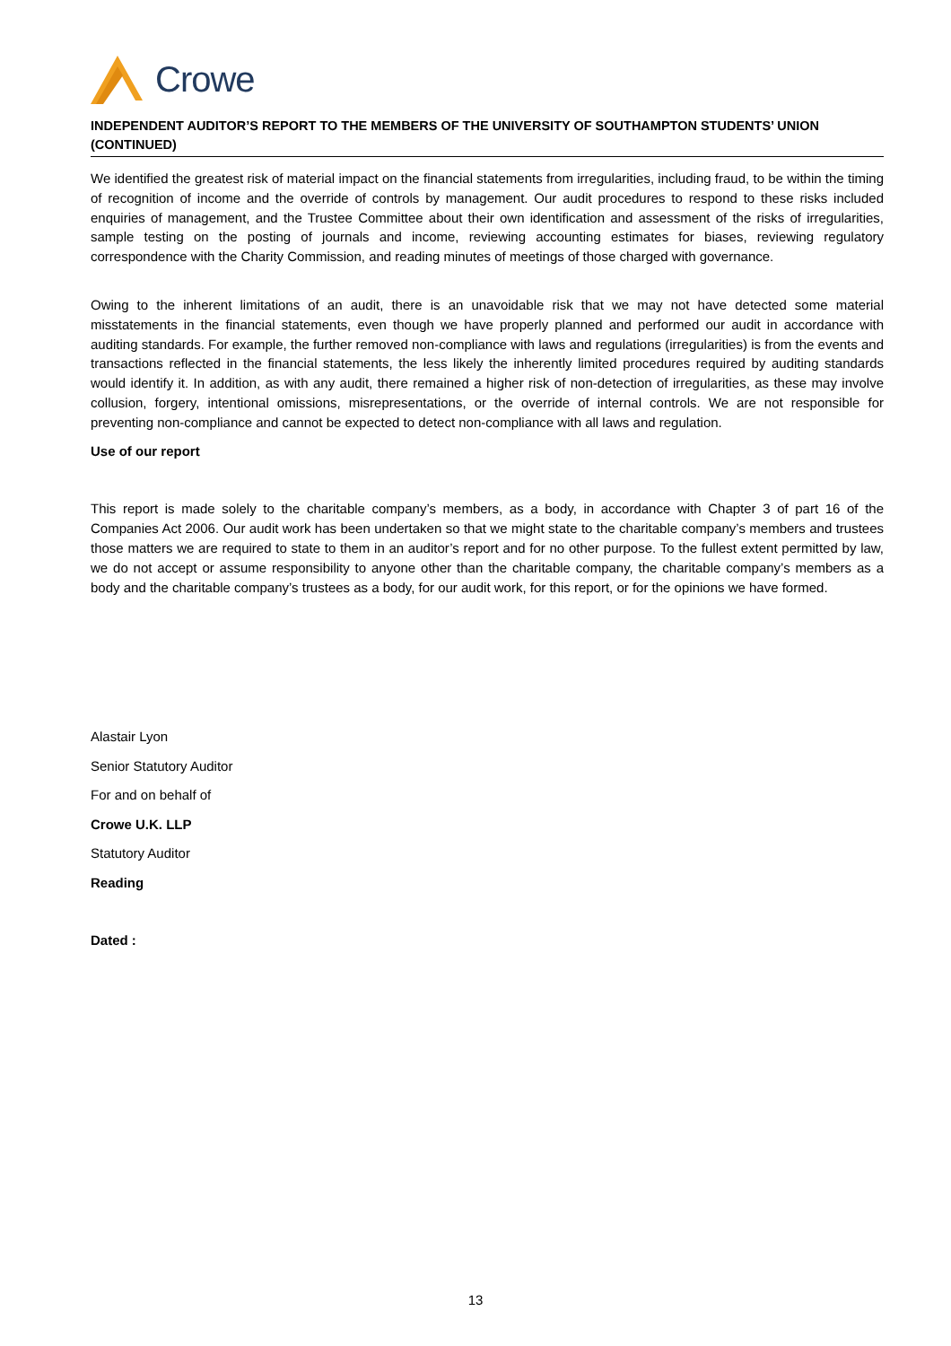Crowe
INDEPENDENT AUDITOR’S REPORT TO THE MEMBERS OF THE UNIVERSITY OF SOUTHAMPTON STUDENTS’ UNION (CONTINUED)
We identified the greatest risk of material impact on the financial statements from irregularities, including fraud, to be within the timing of recognition of income and the override of controls by management. Our audit procedures to respond to these risks included enquiries of management, and the Trustee Committee about their own identification and assessment of the risks of irregularities, sample testing on the posting of journals and income, reviewing accounting estimates for biases, reviewing regulatory correspondence with the Charity Commission, and reading minutes of meetings of those charged with governance.
Owing to the inherent limitations of an audit, there is an unavoidable risk that we may not have detected some material misstatements in the financial statements, even though we have properly planned and performed our audit in accordance with auditing standards. For example, the further removed non-compliance with laws and regulations (irregularities) is from the events and transactions reflected in the financial statements, the less likely the inherently limited procedures required by auditing standards would identify it. In addition, as with any audit, there remained a higher risk of non-detection of irregularities, as these may involve collusion, forgery, intentional omissions, misrepresentations, or the override of internal controls. We are not responsible for preventing non-compliance and cannot be expected to detect non-compliance with all laws and regulation.
Use of our report
This report is made solely to the charitable company’s members, as a body, in accordance with Chapter 3 of part 16 of the Companies Act 2006. Our audit work has been undertaken so that we might state to the charitable company’s members and trustees those matters we are required to state to them in an auditor’s report and for no other purpose. To the fullest extent permitted by law, we do not accept or assume responsibility to anyone other than the charitable company, the charitable company’s members as a body and the charitable company’s trustees as a body, for our audit work, for this report, or for the opinions we have formed.
Alastair Lyon
Senior Statutory Auditor
For and on behalf of
Crowe U.K. LLP
Statutory Auditor
Reading
Dated :
13